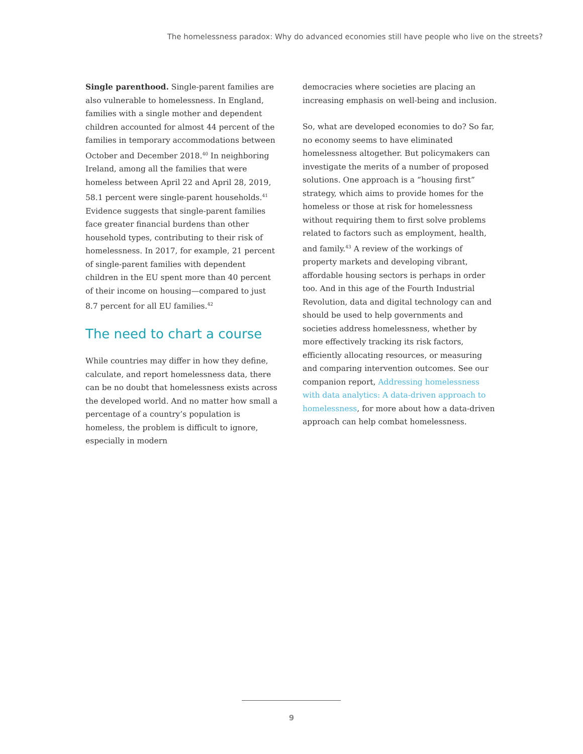The homelessness paradox: Why do advanced economies still have people who live on the streets?
Single parenthood. Single-parent families are also vulnerable to homelessness. In England, families with a single mother and dependent children accounted for almost 44 percent of the families in temporary accommodations between October and December 2018.<sup>40</sup> In neighboring Ireland, among all the families that were homeless between April 22 and April 28, 2019, 58.1 percent were single-parent households.<sup>41</sup> Evidence suggests that single-parent families face greater financial burdens than other household types, contributing to their risk of homelessness. In 2017, for example, 21 percent of single-parent families with dependent children in the EU spent more than 40 percent of their income on housing—compared to just 8.7 percent for all EU families.<sup>42</sup>
The need to chart a course
While countries may differ in how they define, calculate, and report homelessness data, there can be no doubt that homelessness exists across the developed world. And no matter how small a percentage of a country’s population is homeless, the problem is difficult to ignore, especially in modern
democracies where societies are placing an increasing emphasis on well-being and inclusion.
So, what are developed economies to do? So far, no economy seems to have eliminated homelessness altogether. But policymakers can investigate the merits of a number of proposed solutions. One approach is a “housing first” strategy, which aims to provide homes for the homeless or those at risk for homelessness without requiring them to first solve problems related to factors such as employment, health, and family.<sup>43</sup> A review of the workings of property markets and developing vibrant, affordable housing sectors is perhaps in order too. And in this age of the Fourth Industrial Revolution, data and digital technology can and should be used to help governments and societies address homelessness, whether by more effectively tracking its risk factors, efficiently allocating resources, or measuring and comparing intervention outcomes. See our companion report, Addressing homelessness with data analytics: A data-driven approach to homelessness, for more about how a data-driven approach can help combat homelessness.
9